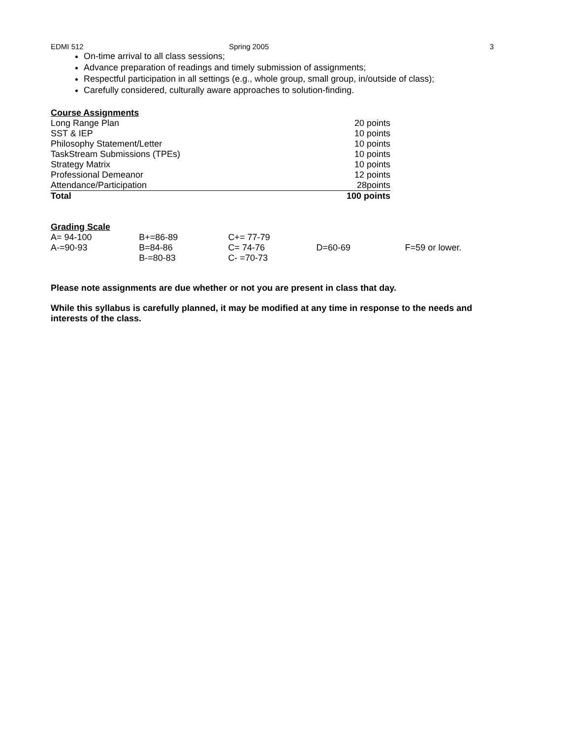EDMI 512 Spring 2005 3
On-time arrival to all class sessions;
Advance preparation of readings and timely submission of assignments;
Respectful participation in all settings (e.g., whole group, small group, in/outside of class);
Carefully considered, culturally aware approaches to solution-finding.
Course Assignments
| Long Range Plan | 20 points |
| SST & IEP | 10 points |
| Philosophy Statement/Letter | 10 points |
| TaskStream Submissions (TPEs) | 10 points |
| Strategy Matrix | 10 points |
| Professional Demeanor | 12 points |
| Attendance/Participation | 28points |
| Total | 100 points |
Grading Scale
| A= 94-100 | B+=86-89 | C+= 77-79 | | |
| A-=90-93 | B=84-86 | C= 74-76 | D=60-69 | F=59 or lower. |
| | B-=80-83 | C- =70-73 | | |
Please note assignments are due whether or not you are present in class that day.
While this syllabus is carefully planned, it may be modified at any time in response to the needs and interests of the class.